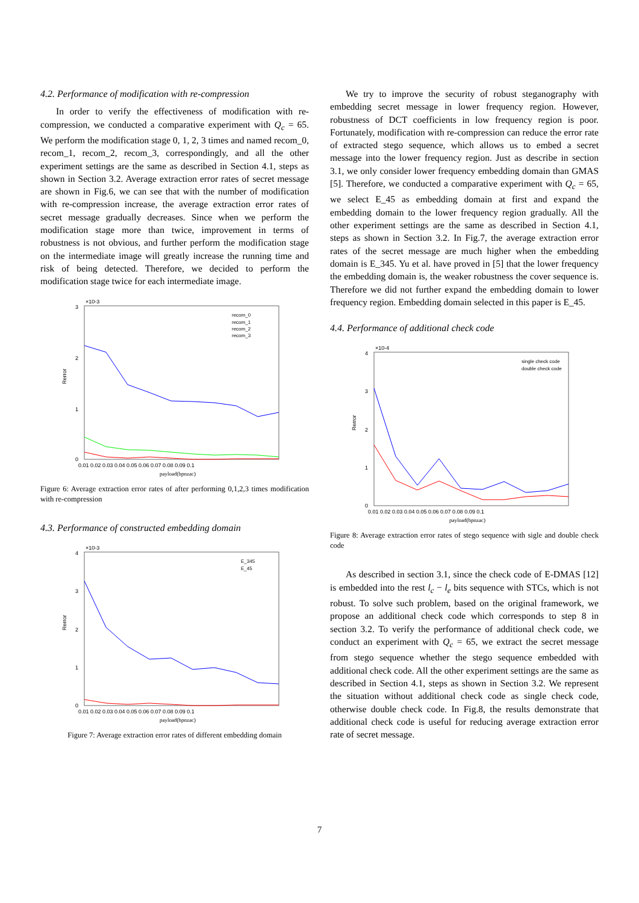4.2. Performance of modification with re-compression
In order to verify the effectiveness of modification with re-compression, we conducted a comparative experiment with Q<sub>c</sub> = 65. We perform the modification stage 0, 1, 2, 3 times and named recom_0, recom_1, recom_2, recom_3, correspondingly, and all the other experiment settings are the same as described in Section 4.1, steps as shown in Section 3.2. Average extraction error rates of secret message are shown in Fig.6, we can see that with the number of modification with re-compression increase, the average extraction error rates of secret message gradually decreases. Since when we perform the modification stage more than twice, improvement in terms of robustness is not obvious, and further perform the modification stage on the intermediate image will greatly increase the running time and risk of being detected. Therefore, we decided to perform the modification stage twice for each intermediate image.
×10-3
3
2
1
0
Rerror
recom_0
recom_1
recom_2
recom_3
0.01 0.02 0.03 0.04 0.05 0.06 0.07 0.08 0.09 0.1
payload(bpnzac)
Figure 6: Average extraction error rates of after performing 0,1,2,3 times modification with re-compression
4.3. Performance of constructed embedding domain
×10-3
4
3
2
1
0
Rerror
E_345
E_45
0.01 0.02 0.03 0.04 0.05 0.06 0.07 0.08 0.09 0.1
payload(bpnzac)
Figure 7: Average extraction error rates of different embedding domain
We try to improve the security of robust steganography with embedding secret message in lower frequency region. However, robustness of DCT coefficients in low frequency region is poor. Fortunately, modification with re-compression can reduce the error rate of extracted stego sequence, which allows us to embed a secret message into the lower frequency region. Just as describe in section 3.1, we only consider lower frequency embedding domain than GMAS [5]. Therefore, we conducted a comparative experiment with Q<sub>c</sub> = 65, we select E_45 as embedding domain at first and expand the embedding domain to the lower frequency region gradually. All the other experiment settings are the same as described in Section 4.1, steps as shown in Section 3.2. In Fig.7, the average extraction error rates of the secret message are much higher when the embedding domain is E_345. Yu et al. have proved in [5] that the lower frequency the embedding domain is, the weaker robustness the cover sequence is. Therefore we did not further expand the embedding domain to lower frequency region. Embedding domain selected in this paper is E_45.
4.4. Performance of additional check code
×10-4
4
3
2
1
0
Rerror
single check code
double check code
0.01 0.02 0.03 0.04 0.05 0.06 0.07 0.08 0.09 0.1
payload(bpnzac)
Figure 8: Average extraction error rates of stego sequence with sigle and double check code
As described in section 3.1, since the check code of E-DMAS [12] is embedded into the rest l<sub>c</sub> − l<sub>e</sub> bits sequence with STCs, which is not robust. To solve such problem, based on the original framework, we propose an additional check code which corresponds to step 8 in section 3.2. To verify the performance of additional check code, we conduct an experiment with Q<sub>c</sub> = 65, we extract the secret message from stego sequence whether the stego sequence embedded with additional check code. All the other experiment settings are the same as described in Section 4.1, steps as shown in Section 3.2. We represent the situation without additional check code as single check code, otherwise double check code. In Fig.8, the results demonstrate that additional check code is useful for reducing average extraction error rate of secret message.
7